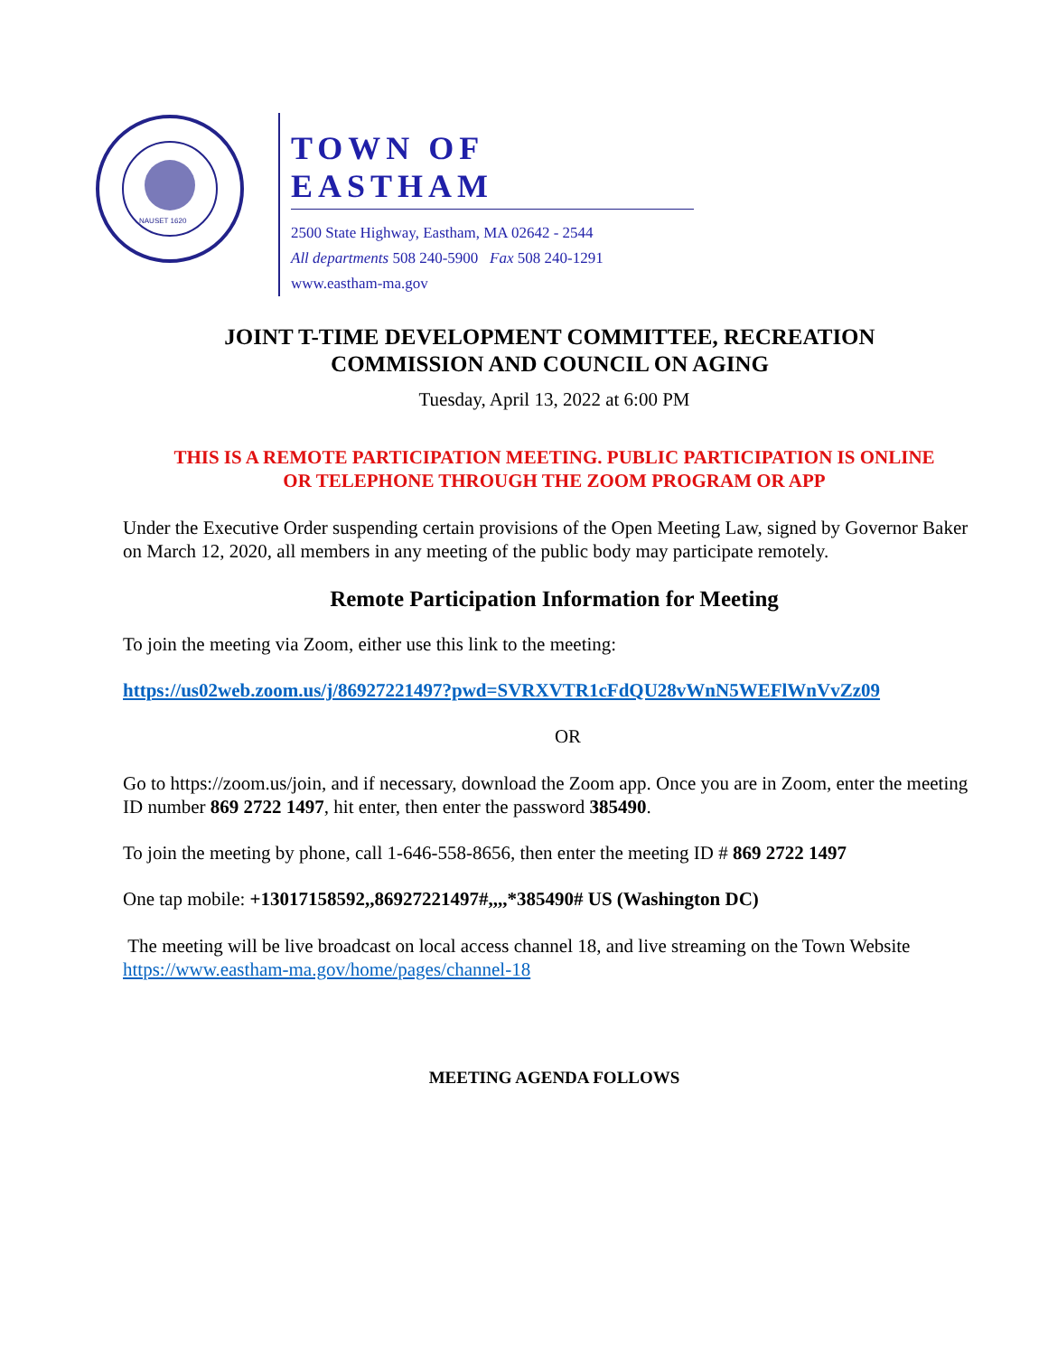NAUSET 1620
TOWN OF EASTHAM
2500 State Highway, Eastham, MA 02642 - 2544
All departments 508 240-5900 Fax 508 240-1291
www.eastham-ma.gov
JOINT T-TIME DEVELOPMENT COMMITTEE, RECREATION
COMMISSION AND COUNCIL ON AGING
Tuesday, April 13, 2022 at 6:00 PM
THIS IS A REMOTE PARTICIPATION MEETING. PUBLIC PARTICIPATION IS ONLINE
OR TELEPHONE THROUGH THE ZOOM PROGRAM OR APP
Under the Executive Order suspending certain provisions of the Open Meeting Law, signed by Governor Baker on March 12, 2020, all members in any meeting of the public body may participate remotely.
Remote Participation Information for Meeting
To join the meeting via Zoom, either use this link to the meeting:
https://us02web.zoom.us/j/86927221497?pwd=SVRXVTR1cFdQU28vWnN5WEFlWnVvZz09
OR
Go to https://zoom.us/join, and if necessary, download the Zoom app. Once you are in Zoom, enter the meeting ID number 869 2722 1497, hit enter, then enter the password 385490.
To join the meeting by phone, call 1-646-558-8656, then enter the meeting ID # 869 2722 1497
One tap mobile: +13017158592,,86927221497#,,,,*385490# US (Washington DC)
The meeting will be live broadcast on local access channel 18, and live streaming on the Town Website https://www.eastham-ma.gov/home/pages/channel-18
MEETING AGENDA FOLLOWS